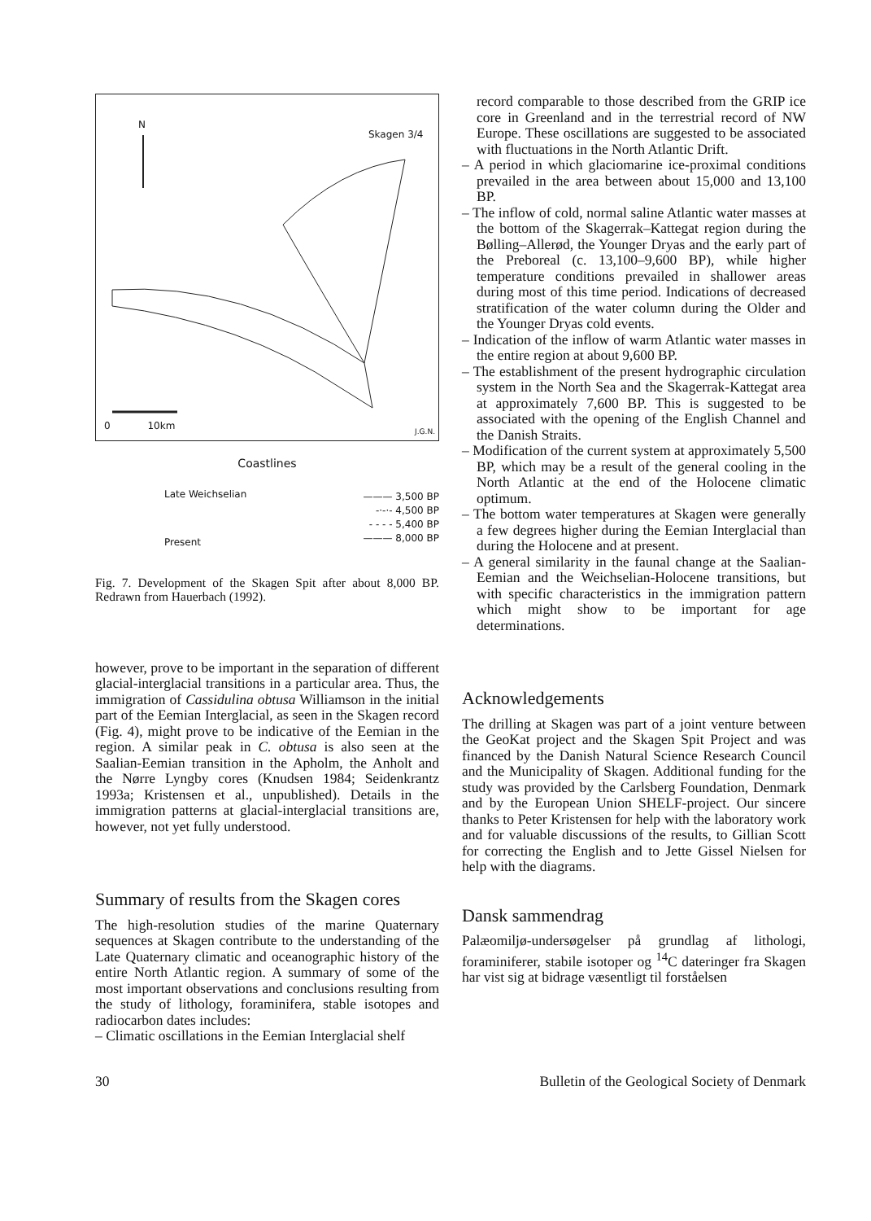N
Skagen 3/4
0 10km J.G.N.
Coastlines
Late Weichselian
Present
——— 3,500 BP
-·-·- 4,500 BP
- - - - 5,400 BP
——— 8,000 BP
Fig. 7. Development of the Skagen Spit after about 8,000 BP. Redrawn from Hauerbach (1992).
however, prove to be important in the separation of different glacial-interglacial transitions in a particular area. Thus, the immigration of Cassidulina obtusa Williamson in the initial part of the Eemian Interglacial, as seen in the Skagen record (Fig. 4), might prove to be indicative of the Eemian in the region. A similar peak in C. obtusa is also seen at the Saalian-Eemian transition in the Apholm, the Anholt and the Nørre Lyngby cores (Knudsen 1984; Seidenkrantz 1993a; Kristensen et al., unpublished). Details in the immigration patterns at glacial-interglacial transitions are, however, not yet fully understood.
Summary of results from the Skagen cores
The high-resolution studies of the marine Quaternary sequences at Skagen contribute to the understanding of the Late Quaternary climatic and oceanographic history of the entire North Atlantic region. A summary of some of the most important observations and conclusions resulting from the study of lithology, foraminifera, stable isotopes and radiocarbon dates includes:
– Climatic oscillations in the Eemian Interglacial shelf
record comparable to those described from the GRIP ice core in Greenland and in the terrestrial record of NW Europe. These oscillations are suggested to be associated with fluctuations in the North Atlantic Drift.
– A period in which glaciomarine ice-proximal conditions prevailed in the area between about 15,000 and 13,100 BP.
– The inflow of cold, normal saline Atlantic water masses at the bottom of the Skagerrak–Kattegat region during the Bølling–Allerød, the Younger Dryas and the early part of the Preboreal (c. 13,100–9,600 BP), while higher temperature conditions prevailed in shallower areas during most of this time period. Indications of decreased stratification of the water column during the Older and the Younger Dryas cold events.
– Indication of the inflow of warm Atlantic water masses in the entire region at about 9,600 BP.
– The establishment of the present hydrographic circulation system in the North Sea and the Skagerrak-Kattegat area at approximately 7,600 BP. This is suggested to be associated with the opening of the English Channel and the Danish Straits.
– Modification of the current system at approximately 5,500 BP, which may be a result of the general cooling in the North Atlantic at the end of the Holocene climatic optimum.
– The bottom water temperatures at Skagen were generally a few degrees higher during the Eemian Interglacial than during the Holocene and at present.
– A general similarity in the faunal change at the Saalian-Eemian and the Weichselian-Holocene transitions, but with specific characteristics in the immigration pattern which might show to be important for age determinations.
Acknowledgements
The drilling at Skagen was part of a joint venture between the GeoKat project and the Skagen Spit Project and was financed by the Danish Natural Science Research Council and the Municipality of Skagen. Additional funding for the study was provided by the Carlsberg Foundation, Denmark and by the European Union SHELF-project. Our sincere thanks to Peter Kristensen for help with the laboratory work and for valuable discussions of the results, to Gillian Scott for correcting the English and to Jette Gissel Nielsen for help with the diagrams.
Dansk sammendrag
Palæomiljø-undersøgelser på grundlag af lithologi, foraminiferer, stabile isotoper og <sup>14</sup>C dateringer fra Skagen har vist sig at bidrage væsentligt til forståelsen
30 Bulletin of the Geological Society of Denmark